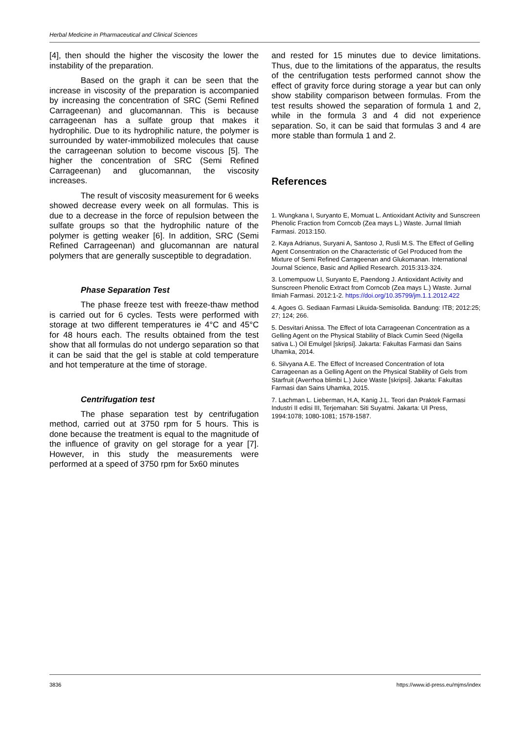Herbal Medicine in Pharmaceutical and Clinical Sciences
[4], then should the higher the viscosity the lower the instability of the preparation.
Based on the graph it can be seen that the increase in viscosity of the preparation is accompanied by increasing the concentration of SRC (Semi Refined Carrageenan) and glucomannan. This is because carrageenan has a sulfate group that makes it hydrophilic. Due to its hydrophilic nature, the polymer is surrounded by water-immobilized molecules that cause the carrageenan solution to become viscous [5]. The higher the concentration of SRC (Semi Refined Carrageenan) and glucomannan, the viscosity increases.
The result of viscosity measurement for 6 weeks showed decrease every week on all formulas. This is due to a decrease in the force of repulsion between the sulfate groups so that the hydrophilic nature of the polymer is getting weaker [6]. In addition, SRC (Semi Refined Carrageenan) and glucomannan are natural polymers that are generally susceptible to degradation.
Phase Separation Test
The phase freeze test with freeze-thaw method is carried out for 6 cycles. Tests were performed with storage at two different temperatures ie 4°C and 45°C for 48 hours each. The results obtained from the test show that all formulas do not undergo separation so that it can be said that the gel is stable at cold temperature and hot temperature at the time of storage.
Centrifugation test
The phase separation test by centrifugation method, carried out at 3750 rpm for 5 hours. This is done because the treatment is equal to the magnitude of the influence of gravity on gel storage for a year [7]. However, in this study the measurements were performed at a speed of 3750 rpm for 5x60 minutes
and rested for 15 minutes due to device limitations. Thus, due to the limitations of the apparatus, the results of the centrifugation tests performed cannot show the effect of gravity force during storage a year but can only show stability comparison between formulas. From the test results showed the separation of formula 1 and 2, while in the formula 3 and 4 did not experience separation. So, it can be said that formulas 3 and 4 are more stable than formula 1 and 2.
References
1. Wungkana I, Suryanto E, Momuat L. Antioxidant Activity and Sunscreen Phenolic Fraction from Corncob (Zea mays L.) Waste. Jurnal Ilmiah Farmasi. 2013:150.
2. Kaya Adrianus, Suryani A, Santoso J, Rusli M.S. The Effect of Gelling Agent Consentration on the Characteristic of Gel Produced from the Mixture of Semi Refined Carrageenan and Glukomanan. International Journal Science, Basic and Apllied Research. 2015:313-324.
3. Lomempuow LI, Suryanto E, Paendong J. Antioxidant Activity and Sunscreen Phenolic Extract from Corncob (Zea mays L.) Waste. Jurnal Ilmiah Farmasi. 2012:1-2. https://doi.org/10.35799/jm.1.1.2012.422
4. Agoes G. Sediaan Farmasi Likuida-Semisolida. Bandung: ITB; 2012:25; 27; 124; 266.
5. Desvitari Anissa. The Effect of Iota Carrageenan Concentration as a Gelling Agent on the Physical Stability of Black Cumin Seed (Nigella sativa L.) Oil Emulgel [skripsi]. Jakarta: Fakultas Farmasi dan Sains Uhamka, 2014.
6. Silvyana A.E. The Effect of Increased Concentration of Iota Carrageenan as a Gelling Agent on the Physical Stability of Gels from Starfruit (Averrhoa blimbi L.) Juice Waste [skripsi]. Jakarta: Fakultas Farmasi dan Sains Uhamka, 2015.
7. Lachman L. Lieberman, H.A, Kanig J.L. Teori dan Praktek Farmasi Industri II edisi III, Terjemahan: Siti Suyatmi. Jakarta: UI Press, 1994:1078; 1080-1081; 1578-1587.
3836 https://www.id-press.eu/mjms/index